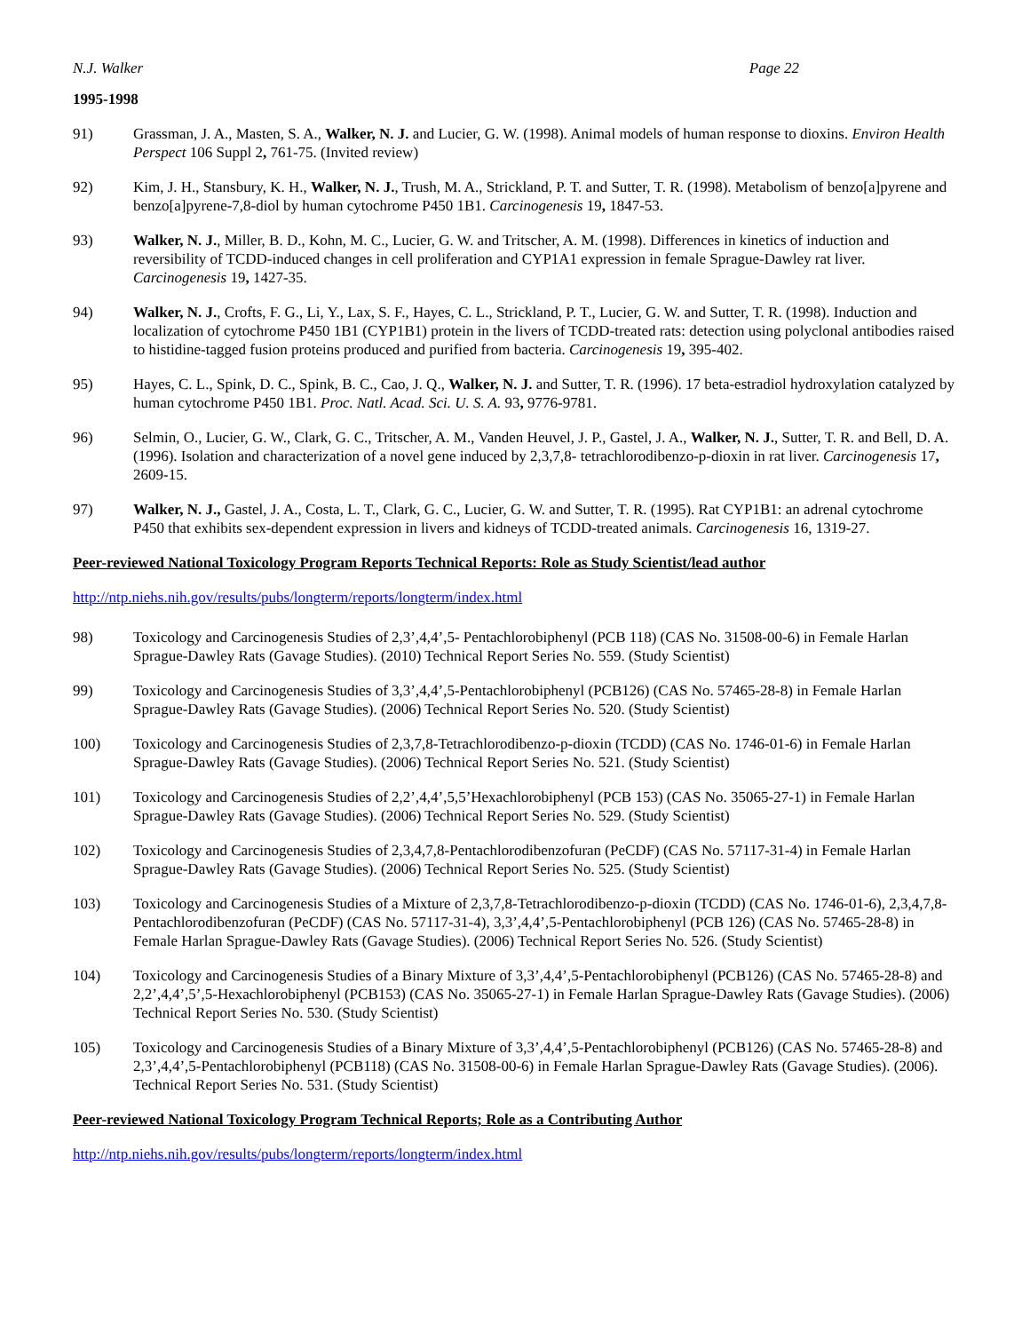N.J. Walker Page 22
1995-1998
91) Grassman, J. A., Masten, S. A., Walker, N. J. and Lucier, G. W. (1998). Animal models of human response to dioxins. Environ Health Perspect 106 Suppl 2, 761-75. (Invited review)
92) Kim, J. H., Stansbury, K. H., Walker, N. J., Trush, M. A., Strickland, P. T. and Sutter, T. R. (1998). Metabolism of benzo[a]pyrene and benzo[a]pyrene-7,8-diol by human cytochrome P450 1B1. Carcinogenesis 19, 1847-53.
93) Walker, N. J., Miller, B. D., Kohn, M. C., Lucier, G. W. and Tritscher, A. M. (1998). Differences in kinetics of induction and reversibility of TCDD-induced changes in cell proliferation and CYP1A1 expression in female Sprague-Dawley rat liver. Carcinogenesis 19, 1427-35.
94) Walker, N. J., Crofts, F. G., Li, Y., Lax, S. F., Hayes, C. L., Strickland, P. T., Lucier, G. W. and Sutter, T. R. (1998). Induction and localization of cytochrome P450 1B1 (CYP1B1) protein in the livers of TCDD-treated rats: detection using polyclonal antibodies raised to histidine-tagged fusion proteins produced and purified from bacteria. Carcinogenesis 19, 395-402.
95) Hayes, C. L., Spink, D. C., Spink, B. C., Cao, J. Q., Walker, N. J. and Sutter, T. R. (1996). 17 beta-estradiol hydroxylation catalyzed by human cytochrome P450 1B1. Proc. Natl. Acad. Sci. U. S. A. 93, 9776-9781.
96) Selmin, O., Lucier, G. W., Clark, G. C., Tritscher, A. M., Vanden Heuvel, J. P., Gastel, J. A., Walker, N. J., Sutter, T. R. and Bell, D. A. (1996). Isolation and characterization of a novel gene induced by 2,3,7,8- tetrachlorodibenzo-p-dioxin in rat liver. Carcinogenesis 17, 2609-15.
97) Walker, N. J., Gastel, J. A., Costa, L. T., Clark, G. C., Lucier, G. W. and Sutter, T. R. (1995). Rat CYP1B1: an adrenal cytochrome P450 that exhibits sex-dependent expression in livers and kidneys of TCDD-treated animals. Carcinogenesis 16, 1319-27.
Peer-reviewed National Toxicology Program Reports Technical Reports: Role as Study Scientist/lead author
http://ntp.niehs.nih.gov/results/pubs/longterm/reports/longterm/index.html
98) Toxicology and Carcinogenesis Studies of 2,3’,4,4’,5- Pentachlorobiphenyl (PCB 118) (CAS No. 31508-00-6) in Female Harlan Sprague-Dawley Rats (Gavage Studies). (2010) Technical Report Series No. 559. (Study Scientist)
99) Toxicology and Carcinogenesis Studies of 3,3’,4,4’,5-Pentachlorobiphenyl (PCB126) (CAS No. 57465-28-8) in Female Harlan Sprague-Dawley Rats (Gavage Studies). (2006) Technical Report Series No. 520. (Study Scientist)
100) Toxicology and Carcinogenesis Studies of 2,3,7,8-Tetrachlorodibenzo-p-dioxin (TCDD) (CAS No. 1746-01-6) in Female Harlan Sprague-Dawley Rats (Gavage Studies). (2006) Technical Report Series No. 521. (Study Scientist)
101) Toxicology and Carcinogenesis Studies of 2,2’,4,4’,5,5’Hexachlorobiphenyl (PCB 153) (CAS No. 35065-27-1) in Female Harlan Sprague-Dawley Rats (Gavage Studies). (2006) Technical Report Series No. 529. (Study Scientist)
102) Toxicology and Carcinogenesis Studies of 2,3,4,7,8-Pentachlorodibenzofuran (PeCDF) (CAS No. 57117-31-4) in Female Harlan Sprague-Dawley Rats (Gavage Studies). (2006) Technical Report Series No. 525. (Study Scientist)
103) Toxicology and Carcinogenesis Studies of a Mixture of 2,3,7,8-Tetrachlorodibenzo-p-dioxin (TCDD) (CAS No. 1746-01-6), 2,3,4,7,8-Pentachlorodibenzofuran (PeCDF) (CAS No. 57117-31-4), 3,3’,4,4’,5-Pentachlorobiphenyl (PCB 126) (CAS No. 57465-28-8) in Female Harlan Sprague-Dawley Rats (Gavage Studies). (2006) Technical Report Series No. 526. (Study Scientist)
104) Toxicology and Carcinogenesis Studies of a Binary Mixture of 3,3’,4,4’,5-Pentachlorobiphenyl (PCB126) (CAS No. 57465-28-8) and 2,2’,4,4’,5’,5-Hexachlorobiphenyl (PCB153) (CAS No. 35065-27-1) in Female Harlan Sprague-Dawley Rats (Gavage Studies). (2006) Technical Report Series No. 530. (Study Scientist)
105) Toxicology and Carcinogenesis Studies of a Binary Mixture of 3,3’,4,4’,5-Pentachlorobiphenyl (PCB126) (CAS No. 57465-28-8) and 2,3’,4,4’,5-Pentachlorobiphenyl (PCB118) (CAS No. 31508-00-6) in Female Harlan Sprague-Dawley Rats (Gavage Studies). (2006). Technical Report Series No. 531. (Study Scientist)
Peer-reviewed National Toxicology Program Technical Reports; Role as a Contributing Author
http://ntp.niehs.nih.gov/results/pubs/longterm/reports/longterm/index.html